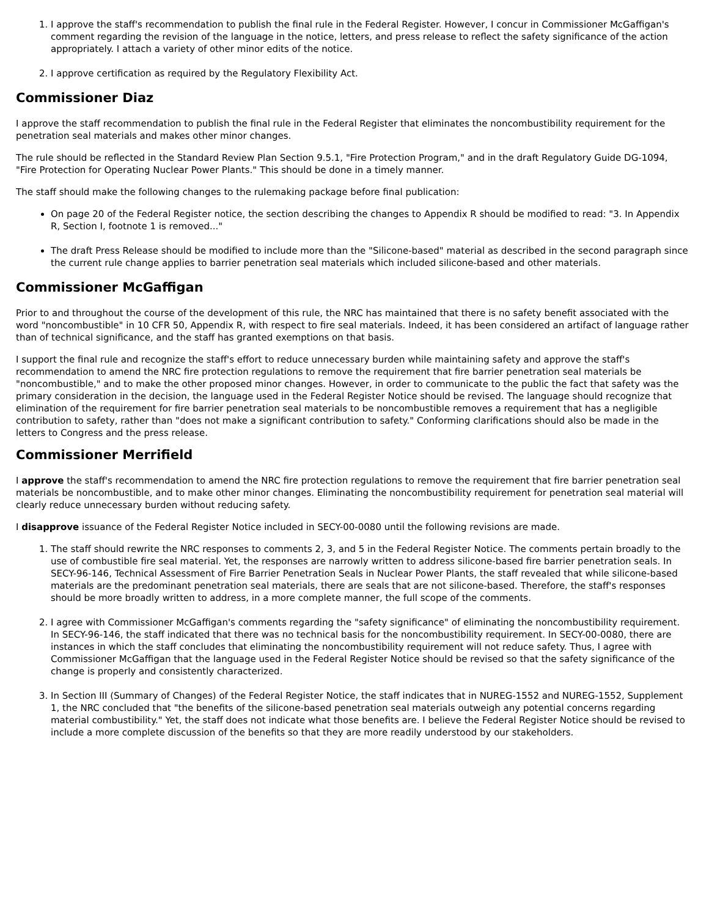1. I approve the staff's recommendation to publish the final rule in the Federal Register. However, I concur in Commissioner McGaffigan's comment regarding the revision of the language in the notice, letters, and press release to reflect the safety significance of the action appropriately. I attach a variety of other minor edits of the notice.
2. I approve certification as required by the Regulatory Flexibility Act.
Commissioner Diaz
I approve the staff recommendation to publish the final rule in the Federal Register that eliminates the noncombustibility requirement for the penetration seal materials and makes other minor changes.
The rule should be reflected in the Standard Review Plan Section 9.5.1, "Fire Protection Program," and in the draft Regulatory Guide DG-1094, "Fire Protection for Operating Nuclear Power Plants." This should be done in a timely manner.
The staff should make the following changes to the rulemaking package before final publication:
On page 20 of the Federal Register notice, the section describing the changes to Appendix R should be modified to read: "3. In Appendix R, Section I, footnote 1 is removed..."
The draft Press Release should be modified to include more than the "Silicone-based" material as described in the second paragraph since the current rule change applies to barrier penetration seal materials which included silicone-based and other materials.
Commissioner McGaffigan
Prior to and throughout the course of the development of this rule, the NRC has maintained that there is no safety benefit associated with the word "noncombustible" in 10 CFR 50, Appendix R, with respect to fire seal materials. Indeed, it has been considered an artifact of language rather than of technical significance, and the staff has granted exemptions on that basis.
I support the final rule and recognize the staff's effort to reduce unnecessary burden while maintaining safety and approve the staff's recommendation to amend the NRC fire protection regulations to remove the requirement that fire barrier penetration seal materials be "noncombustible," and to make the other proposed minor changes. However, in order to communicate to the public the fact that safety was the primary consideration in the decision, the language used in the Federal Register Notice should be revised. The language should recognize that elimination of the requirement for fire barrier penetration seal materials to be noncombustible removes a requirement that has a negligible contribution to safety, rather than "does not make a significant contribution to safety." Conforming clarifications should also be made in the letters to Congress and the press release.
Commissioner Merrifield
I approve the staff's recommendation to amend the NRC fire protection regulations to remove the requirement that fire barrier penetration seal materials be noncombustible, and to make other minor changes. Eliminating the noncombustibility requirement for penetration seal material will clearly reduce unnecessary burden without reducing safety.
I disapprove issuance of the Federal Register Notice included in SECY-00-0080 until the following revisions are made.
1. The staff should rewrite the NRC responses to comments 2, 3, and 5 in the Federal Register Notice. The comments pertain broadly to the use of combustible fire seal material. Yet, the responses are narrowly written to address silicone-based fire barrier penetration seals. In SECY-96-146, Technical Assessment of Fire Barrier Penetration Seals in Nuclear Power Plants, the staff revealed that while silicone-based materials are the predominant penetration seal materials, there are seals that are not silicone-based. Therefore, the staff's responses should be more broadly written to address, in a more complete manner, the full scope of the comments.
2. I agree with Commissioner McGaffigan's comments regarding the "safety significance" of eliminating the noncombustibility requirement. In SECY-96-146, the staff indicated that there was no technical basis for the noncombustibility requirement. In SECY-00-0080, there are instances in which the staff concludes that eliminating the noncombustibility requirement will not reduce safety. Thus, I agree with Commissioner McGaffigan that the language used in the Federal Register Notice should be revised so that the safety significance of the change is properly and consistently characterized.
3. In Section III (Summary of Changes) of the Federal Register Notice, the staff indicates that in NUREG-1552 and NUREG-1552, Supplement 1, the NRC concluded that "the benefits of the silicone-based penetration seal materials outweigh any potential concerns regarding material combustibility." Yet, the staff does not indicate what those benefits are. I believe the Federal Register Notice should be revised to include a more complete discussion of the benefits so that they are more readily understood by our stakeholders.